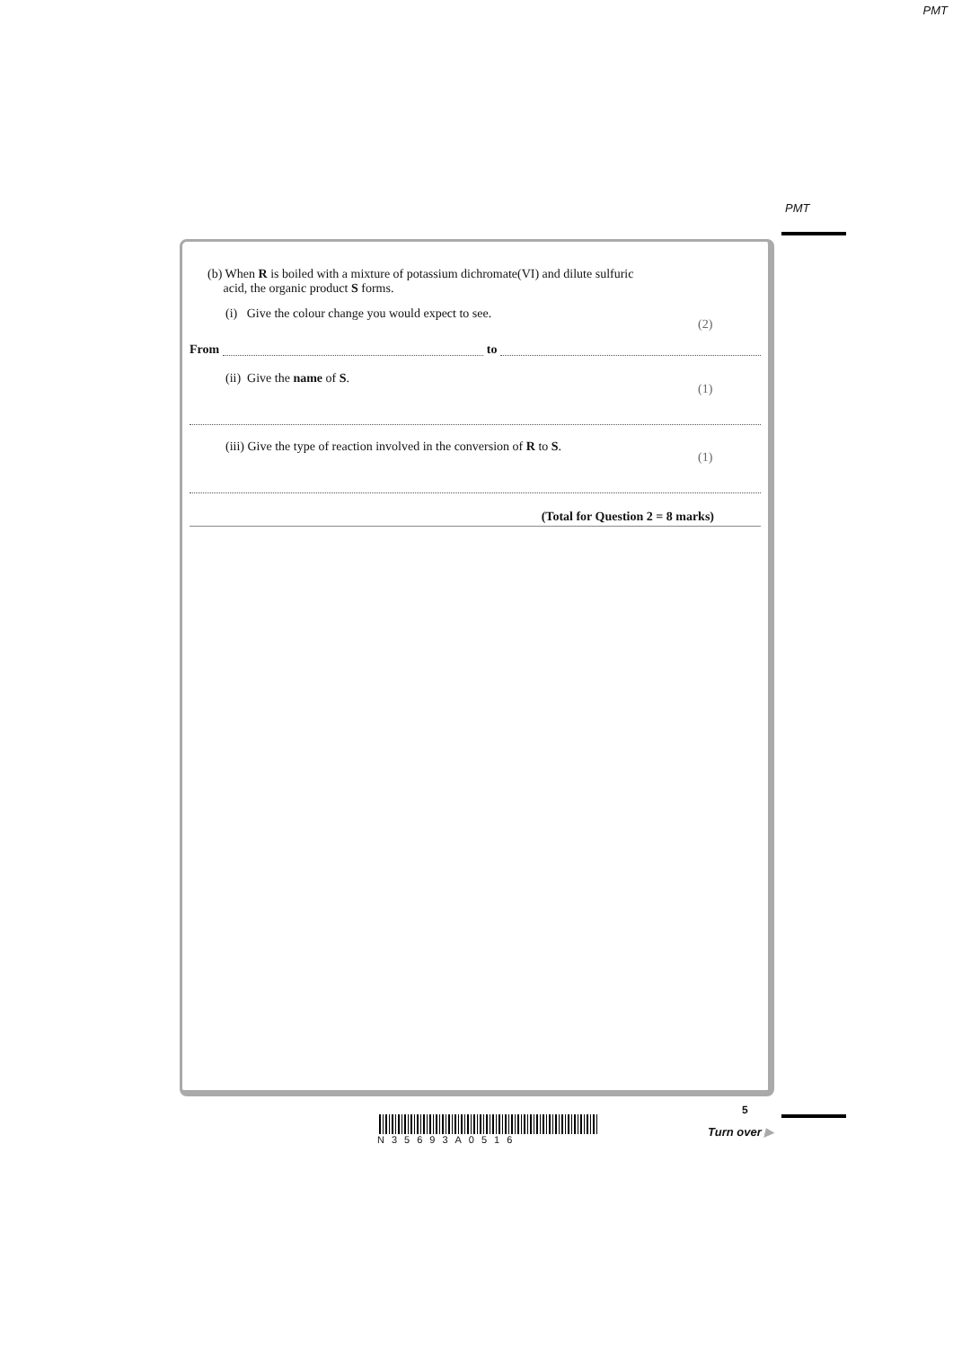PMT
PMT
(b) When R is boiled with a mixture of potassium dichromate(VI) and dilute sulfuric
acid, the organic product S forms.
(i) Give the colour change you would expect to see. (2)
From to
(ii) Give the name of S. (1)
(iii) Give the type of reaction involved in the conversion of R to S. (1)
(Total for Question 2 = 8 marks)
5
N35693A0516
Turn over ▶